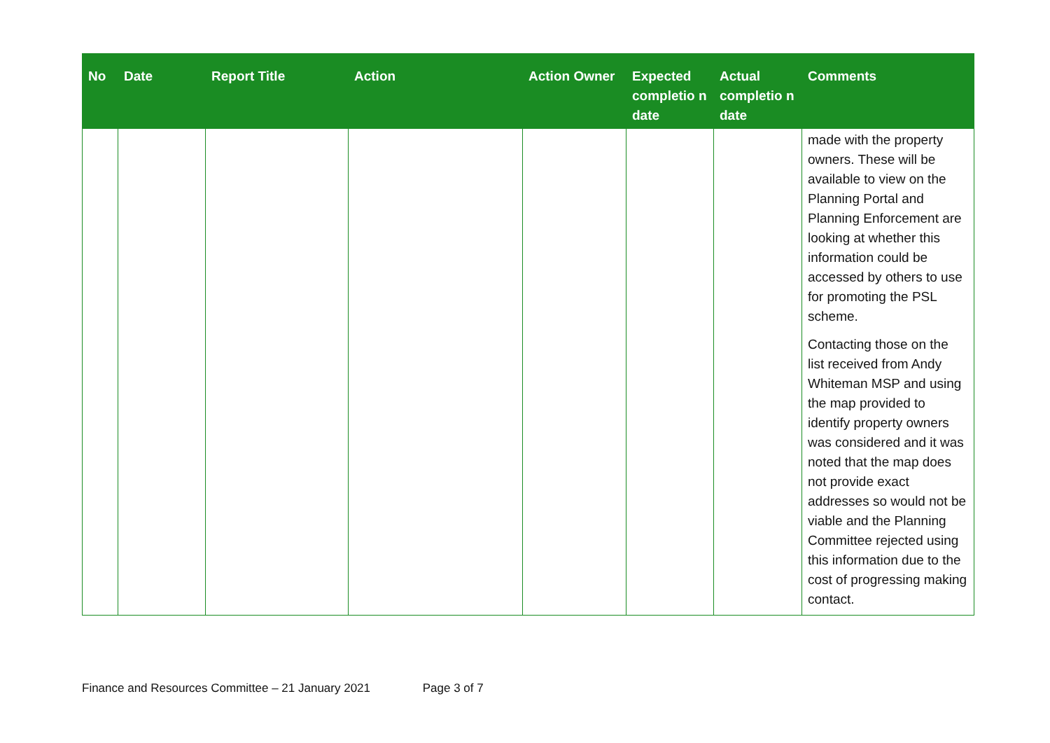| No | Date | Report Title | Action | Action Owner | Expected completio n date | Actual completio n date | Comments |
| --- | --- | --- | --- | --- | --- | --- | --- |
| | | | | | | | made with the property owners. These will be available to view on the Planning Portal and Planning Enforcement are looking at whether this information could be accessed by others to use for promoting the PSL scheme. Contacting those on the list received from Andy Whiteman MSP and using the map provided to identify property owners was considered and it was noted that the map does not provide exact addresses so would not be viable and the Planning Committee rejected using this information due to the cost of progressing making contact. |
Finance and Resources Committee – 21 January 2021 Page 3 of 7